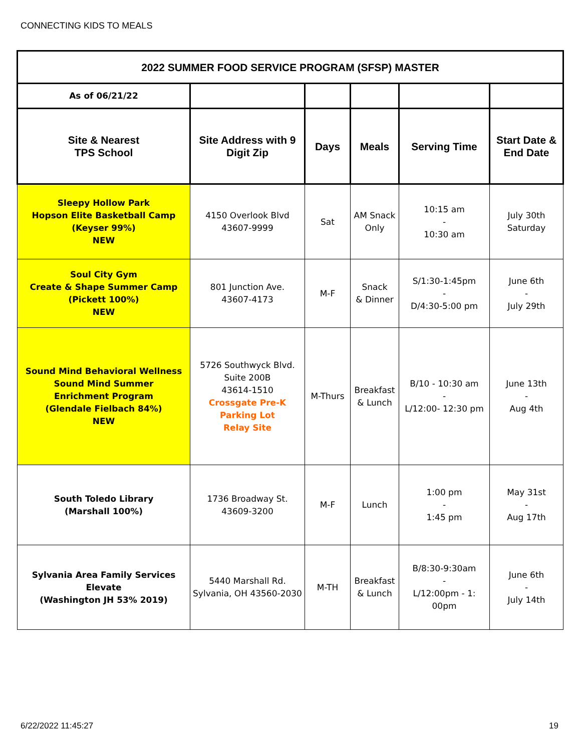CONNECTING KIDS TO MEALS
| 2022 SUMMER FOOD SERVICE PROGRAM (SFSP) MASTER | | | | | |
| --- | --- | --- | --- | --- | --- |
| As of 06/21/22 | | | | | |
| Site & Nearest TPS School | Site Address with 9 Digit Zip | Days | Meals | Serving Time | Start Date & End Date |
| Sleepy Hollow Park Hopson Elite Basketball Camp (Keyser 99%) NEW | 4150 Overlook Blvd 43607-9999 | Sat | AM Snack Only | 10:15 am - 10:30 am | July 30th Saturday |
| Soul City Gym Create & Shape Summer Camp (Pickett 100%) NEW | 801 Junction Ave. 43607-4173 | M-F | Snack & Dinner | S/1:30-1:45pm - D/4:30-5:00 pm | June 6th - July 29th |
| Sound Mind Behavioral Wellness Sound Mind Summer Enrichment Program (Glendale Fielbach 84%) NEW | 5726 Southwyck Blvd. Suite 200B 43614-1510 Crossgate Pre-K Parking Lot Relay Site | M-Thurs | Breakfast & Lunch | B/10 - 10:30 am - L/12:00- 12:30 pm | June 13th - Aug 4th |
| South Toledo Library (Marshall 100%) | 1736 Broadway St. 43609-3200 | M-F | Lunch | 1:00 pm - 1:45 pm | May 31st - Aug 17th |
| Sylvania Area Family Services Elevate (Washington JH 53% 2019) | 5440 Marshall Rd. Sylvania, OH 43560-2030 | M-TH | Breakfast & Lunch | B/8:30-9:30am - L/12:00pm - 1: 00pm | June 6th - July 14th |
6/22/2022 11:45:27 19